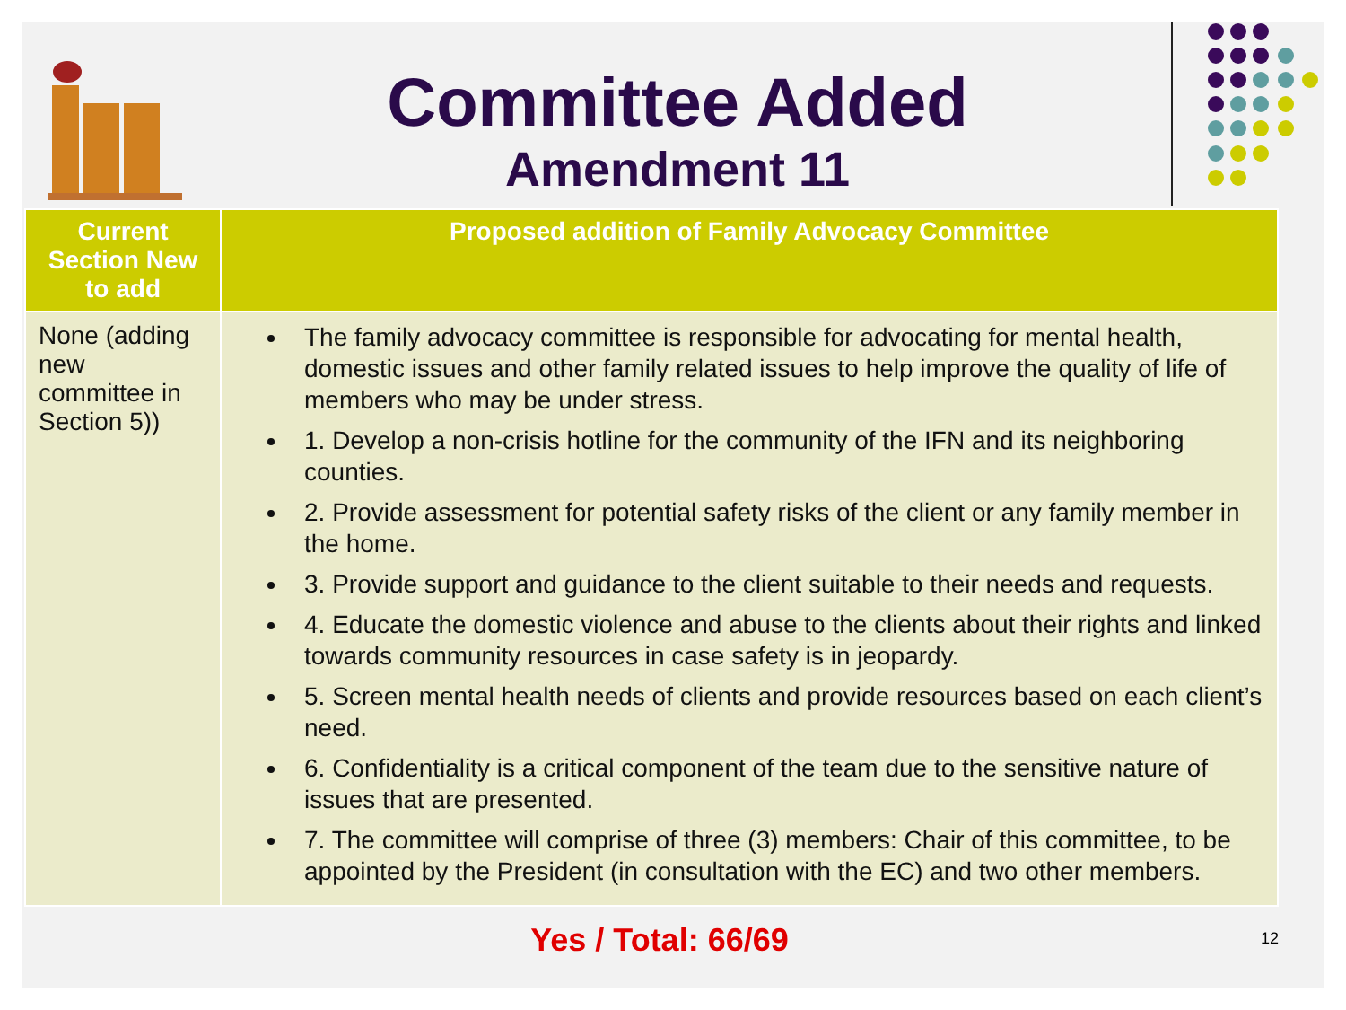Committee Added
Amendment 11
| Current Section New to add | Proposed addition of Family Advocacy Committee |
| --- | --- |
| None (adding new committee in Section 5)) | The family advocacy committee is responsible for advocating for mental health, domestic issues and other family related issues to help improve the quality of life of members who may be under stress. 1. Develop a non-crisis hotline for the community of the IFN and its neighboring counties. 2. Provide assessment for potential safety risks of the client or any family member in the home. 3. Provide support and guidance to the client suitable to their needs and requests. 4. Educate the domestic violence and abuse to the clients about their rights and linked towards community resources in case safety is in jeopardy. 5. Screen mental health needs of clients and provide resources based on each client’s need. 6. Confidentiality is a critical component of the team due to the sensitive nature of issues that are presented. 7. The committee will comprise of three (3) members: Chair of this committee, to be appointed by the President (in consultation with the EC) and two other members. |
12
Yes / Total: 66/69